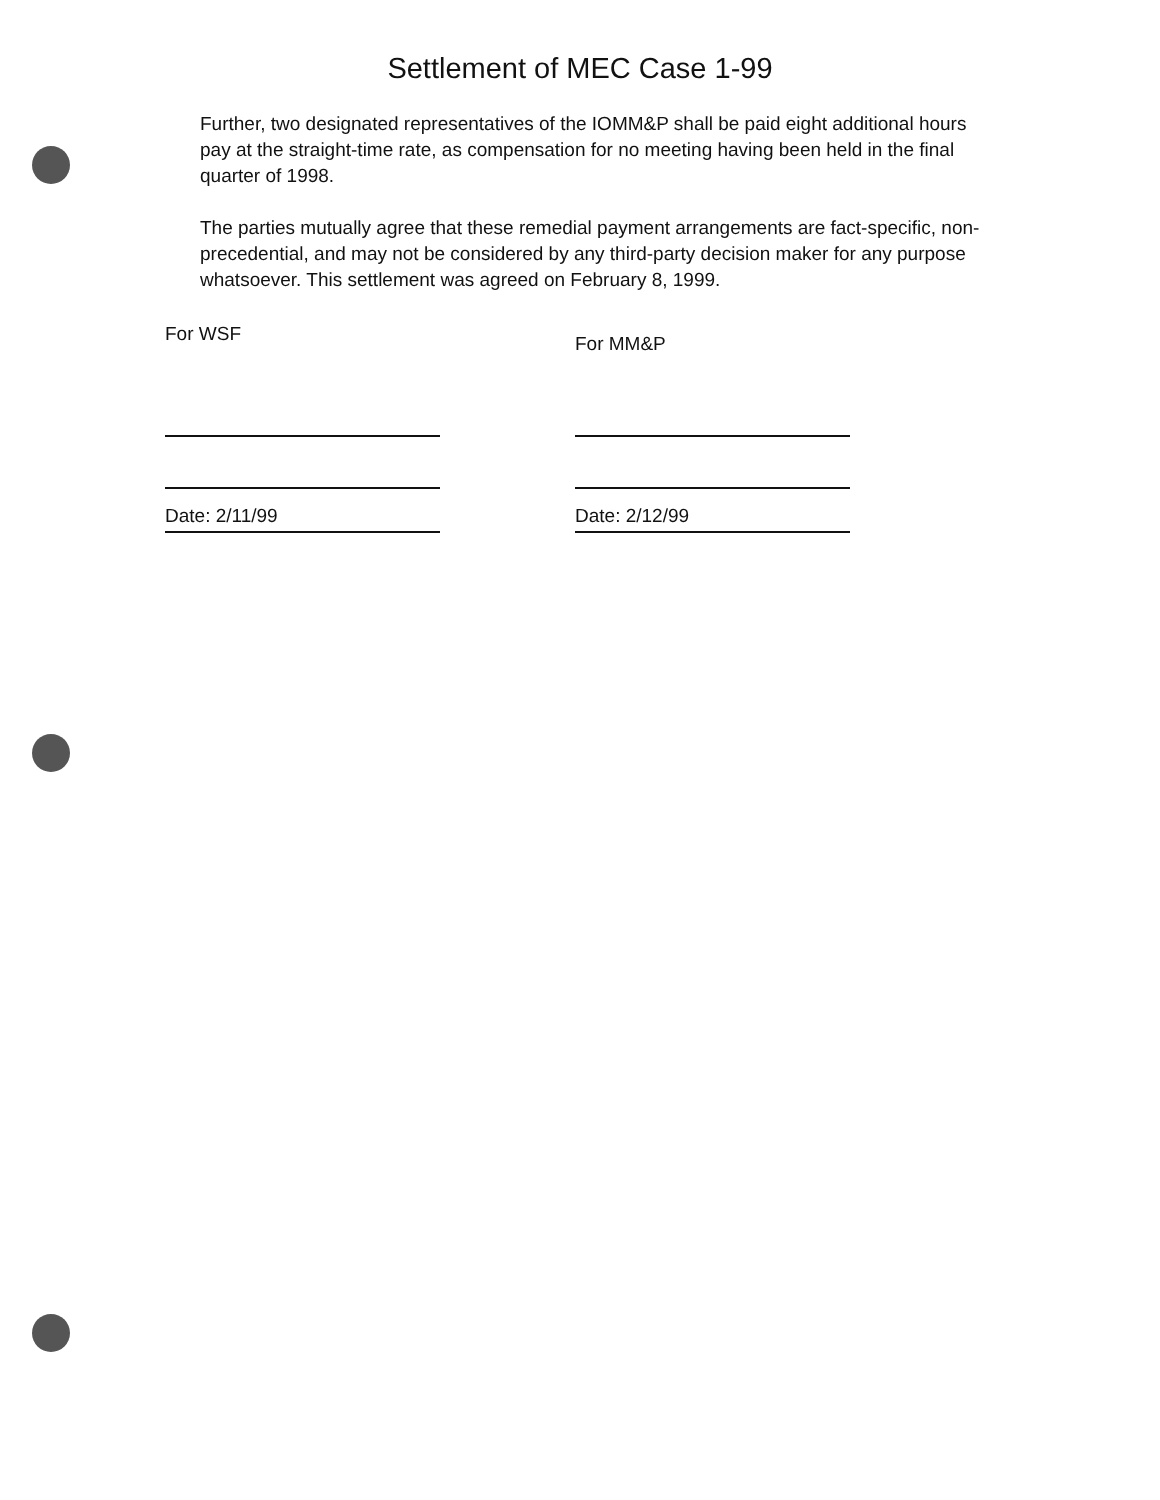Settlement of MEC Case 1-99
Further, two designated representatives of the IOMM&P shall be paid eight additional hours pay at the straight-time rate, as compensation for no meeting having been held in the final quarter of 1998.
The parties mutually agree that these remedial payment arrangements are fact-specific, non-precedential, and may not be considered by any third-party decision maker for any purpose whatsoever. This settlement was agreed on February 8, 1999.
For WSF
Date: 2/11/99
For MM&P
Date: 2/12/99